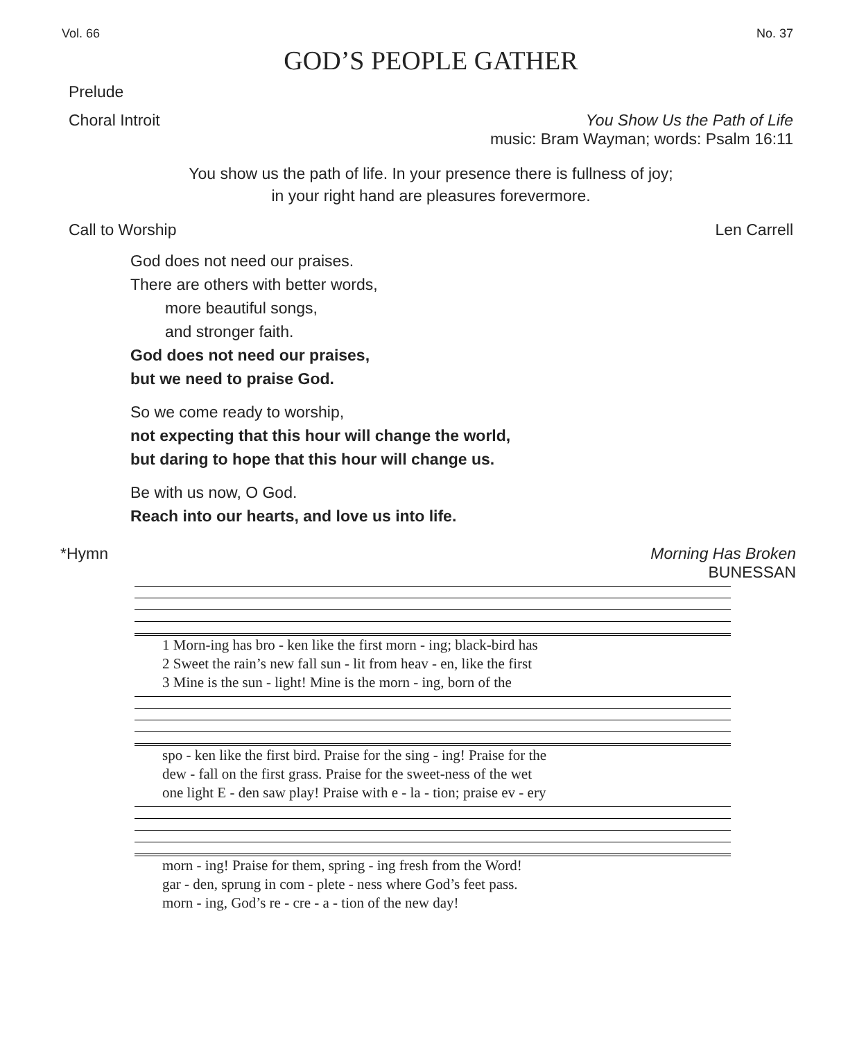Vol. 66 No. 37
GOD’S PEOPLE GATHER
Prelude
Choral Introit You Show Us the Path of Life
music: Bram Wayman; words: Psalm 16:11
You show us the path of life. In your presence there is fullness of joy;
in your right hand are pleasures forevermore.
Call to Worship Len Carrell
God does not need our praises.
There are others with better words,
more beautiful songs,
and stronger faith.
God does not need our praises,
but we need to praise God.
So we come ready to worship,
not expecting that this hour will change the world,
but daring to hope that this hour will change us.
Be with us now, O God.
Reach into our hearts, and love us into life.
*Hymn Morning Has Broken
BUNESSAN
| 1 Morn-ing has bro - ken like the first morn - ing; black-bird has |
| 2 Sweet the rain’s new fall sun - lit from heav - en, like the first |
| 3 Mine is the sun - light! Mine is the morn - ing, born of the |
| spo - ken like the first bird. Praise for the sing - ing! Praise for the |
| dew - fall on the first grass. Praise for the sweet-ness of the wet |
| one light E - den saw play! Praise with e - la - tion; praise ev - ery |
| morn - ing! Praise for them, spring - ing fresh from the Word! |
| gar - den, sprung in com - plete - ness where God’s feet pass. |
| morn - ing, God’s re - cre - a - tion of the new day! |